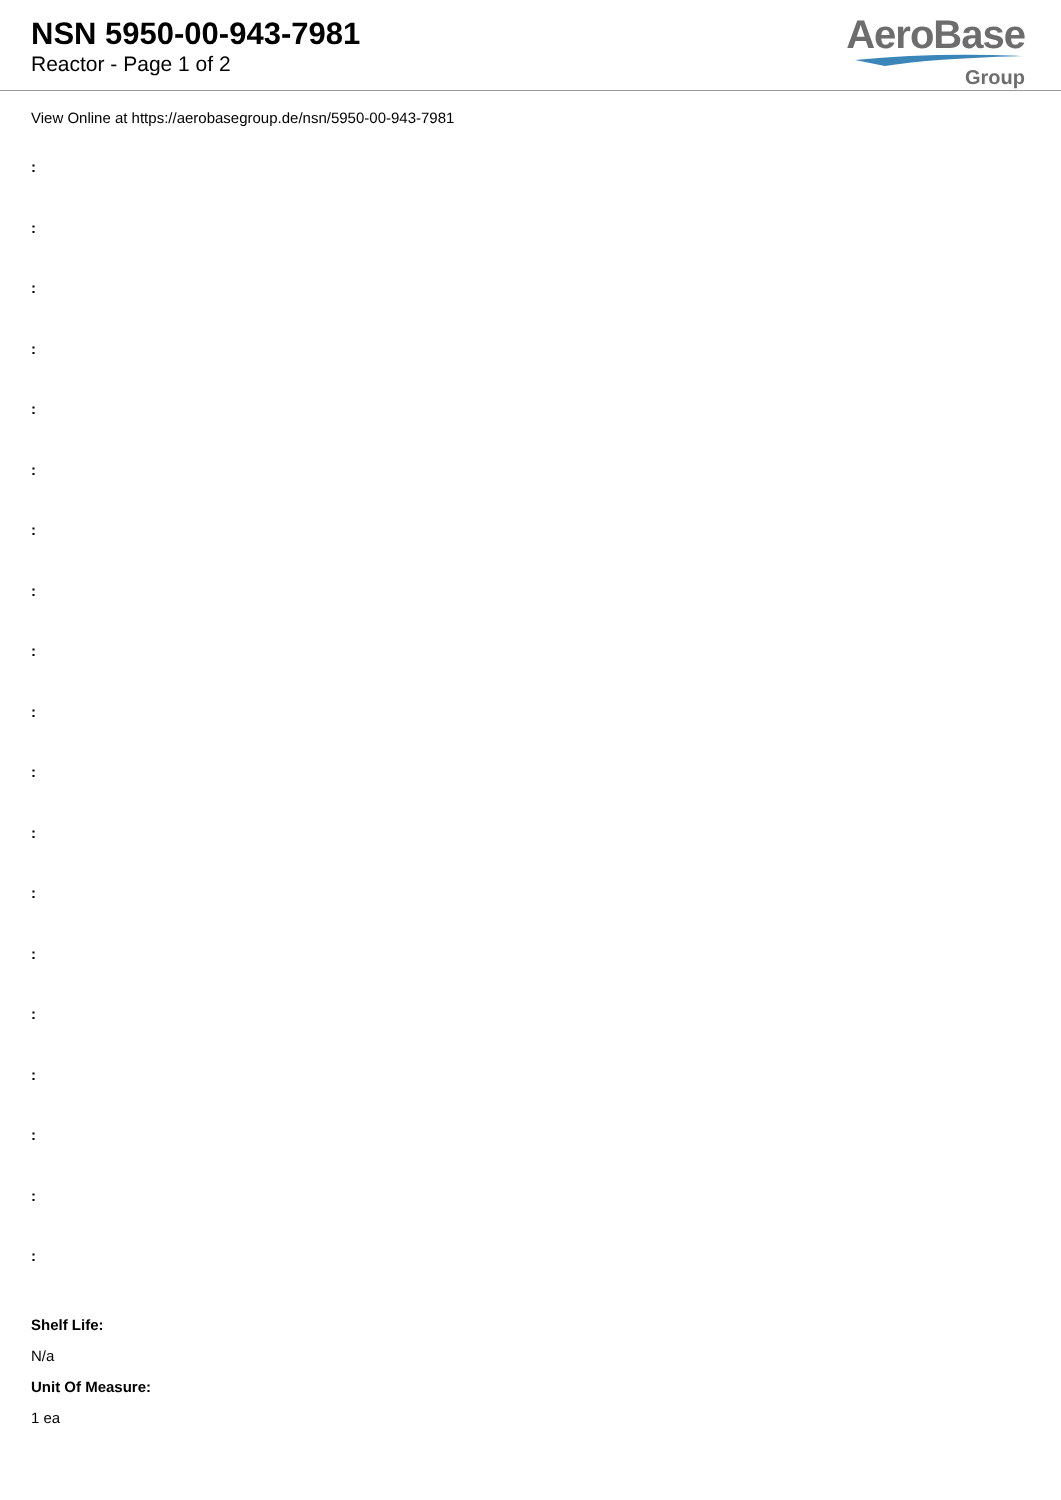NSN 5950-00-943-7981
Reactor - Page 1 of 2
AeroBase
Group
View Online at https://aerobasegroup.de/nsn/5950-00-943-7981
:
:
:
:
:
:
:
:
:
:
:
:
:
:
:
:
:
:
:
Shelf Life:
N/a
Unit Of Measure:
1 ea